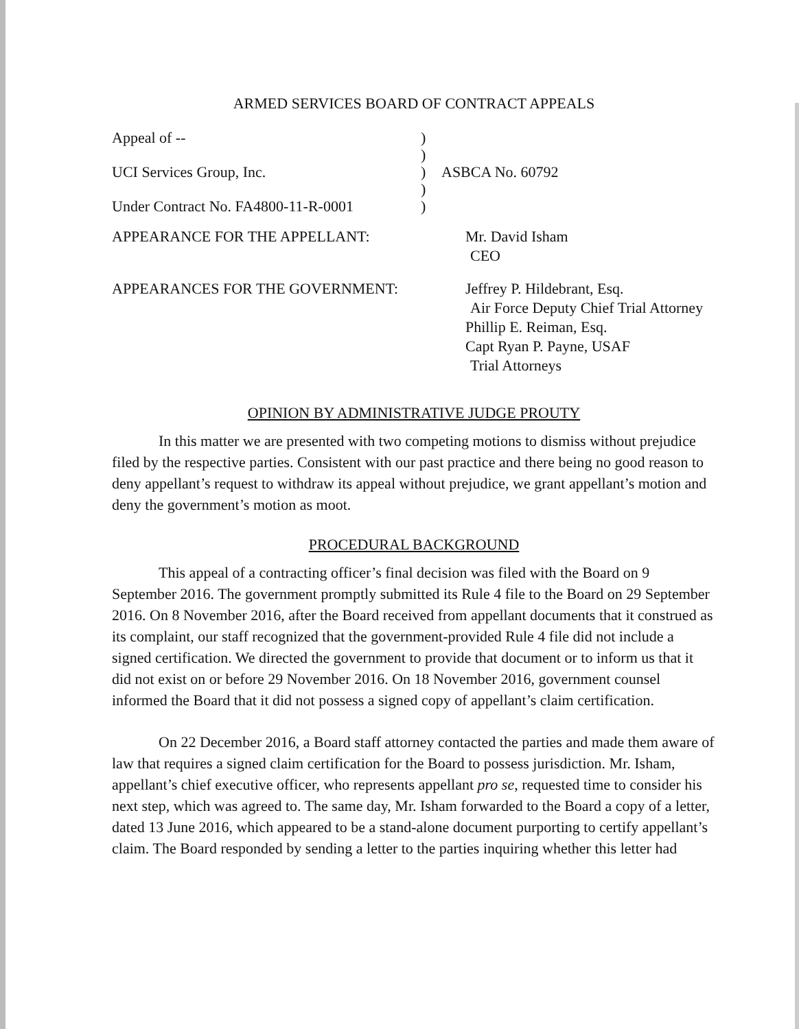ARMED SERVICES BOARD OF CONTRACT APPEALS
Appeal of --
)
)
UCI Services Group, Inc.
)
ASBCA No. 60792
)
Under Contract No. FA4800-11-R-0001
)
APPEARANCE FOR THE APPELLANT:
Mr. David Isham
CEO
APPEARANCES FOR THE GOVERNMENT:
Jeffrey P. Hildebrant, Esq.
Air Force Deputy Chief Trial Attorney
Phillip E. Reiman, Esq.
Capt Ryan P. Payne, USAF
Trial Attorneys
OPINION BY ADMINISTRATIVE JUDGE PROUTY
In this matter we are presented with two competing motions to dismiss without prejudice filed by the respective parties. Consistent with our past practice and there being no good reason to deny appellant’s request to withdraw its appeal without prejudice, we grant appellant’s motion and deny the government’s motion as moot.
PROCEDURAL BACKGROUND
This appeal of a contracting officer’s final decision was filed with the Board on 9 September 2016. The government promptly submitted its Rule 4 file to the Board on 29 September 2016. On 8 November 2016, after the Board received from appellant documents that it construed as its complaint, our staff recognized that the government-provided Rule 4 file did not include a signed certification. We directed the government to provide that document or to inform us that it did not exist on or before 29 November 2016. On 18 November 2016, government counsel informed the Board that it did not possess a signed copy of appellant’s claim certification.
On 22 December 2016, a Board staff attorney contacted the parties and made them aware of law that requires a signed claim certification for the Board to possess jurisdiction. Mr. Isham, appellant’s chief executive officer, who represents appellant pro se, requested time to consider his next step, which was agreed to. The same day, Mr. Isham forwarded to the Board a copy of a letter, dated 13 June 2016, which appeared to be a stand-alone document purporting to certify appellant’s claim. The Board responded by sending a letter to the parties inquiring whether this letter had